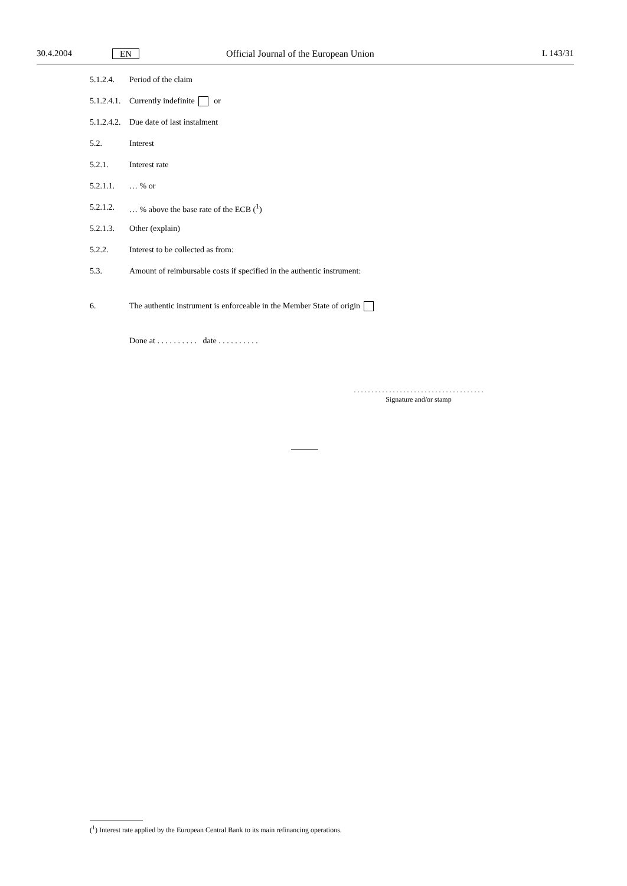30.4.2004 EN Official Journal of the European Union L 143/31
5.1.2.4. Period of the claim
5.1.2.4.1. Currently indefinite or
5.1.2.4.2. Due date of last instalment
5.2. Interest
5.2.1. Interest rate
5.2.1.1. … % or
5.2.1.2. … % above the base rate of the ECB (<sup>1</sup>)
5.2.1.3. Other (explain)
5.2.2. Interest to be collected as from:
5.3. Amount of reimbursable costs if specified in the authentic instrument:
6. The authentic instrument is enforceable in the Member State of origin
Done at . . . . . . . . . . date . . . . . . . . . .
. . . . . . . . . . . . . . . . . . . . . . . . . . . . . . . . . . . . .
Signature and/or stamp
(<sup>1</sup>) Interest rate applied by the European Central Bank to its main refinancing operations.